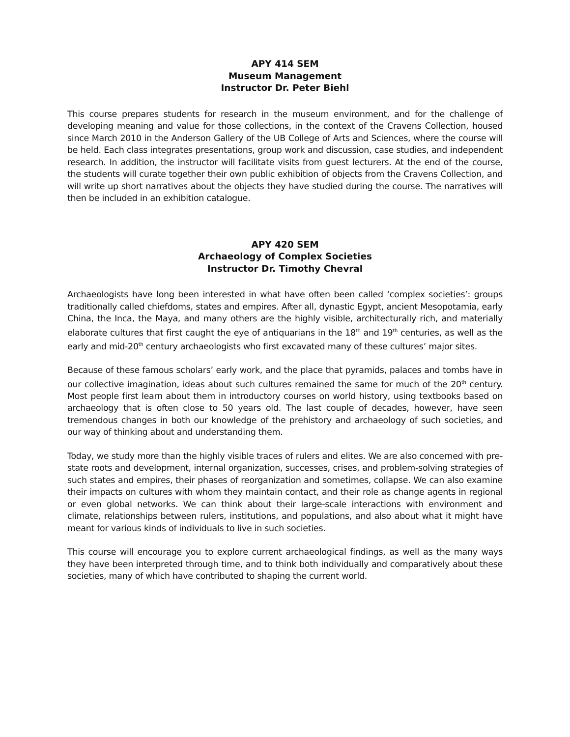APY 414 SEM
Museum Management
Instructor Dr. Peter Biehl
This course prepares students for research in the museum environment, and for the challenge of developing meaning and value for those collections, in the context of the Cravens Collection, housed since March 2010 in the Anderson Gallery of the UB College of Arts and Sciences, where the course will be held. Each class integrates presentations, group work and discussion, case studies, and independent research. In addition, the instructor will facilitate visits from guest lecturers. At the end of the course, the students will curate together their own public exhibition of objects from the Cravens Collection, and will write up short narratives about the objects they have studied during the course. The narratives will then be included in an exhibition catalogue.
APY 420 SEM
Archaeology of Complex Societies
Instructor Dr. Timothy Chevral
Archaeologists have long been interested in what have often been called ‘complex societies’: groups traditionally called chiefdoms, states and empires. After all, dynastic Egypt, ancient Mesopotamia, early China, the Inca, the Maya, and many others are the highly visible, architecturally rich, and materially elaborate cultures that first caught the eye of antiquarians in the 18<sup>th</sup> and 19<sup>th</sup> centuries, as well as the early and mid-20<sup>th</sup> century archaeologists who first excavated many of these cultures’ major sites.
Because of these famous scholars’ early work, and the place that pyramids, palaces and tombs have in our collective imagination, ideas about such cultures remained the same for much of the 20<sup>th</sup> century. Most people first learn about them in introductory courses on world history, using textbooks based on archaeology that is often close to 50 years old. The last couple of decades, however, have seen tremendous changes in both our knowledge of the prehistory and archaeology of such societies, and our way of thinking about and understanding them.
Today, we study more than the highly visible traces of rulers and elites. We are also concerned with pre-state roots and development, internal organization, successes, crises, and problem-solving strategies of such states and empires, their phases of reorganization and sometimes, collapse. We can also examine their impacts on cultures with whom they maintain contact, and their role as change agents in regional or even global networks. We can think about their large-scale interactions with environment and climate, relationships between rulers, institutions, and populations, and also about what it might have meant for various kinds of individuals to live in such societies.
This course will encourage you to explore current archaeological findings, as well as the many ways they have been interpreted through time, and to think both individually and comparatively about these societies, many of which have contributed to shaping the current world.